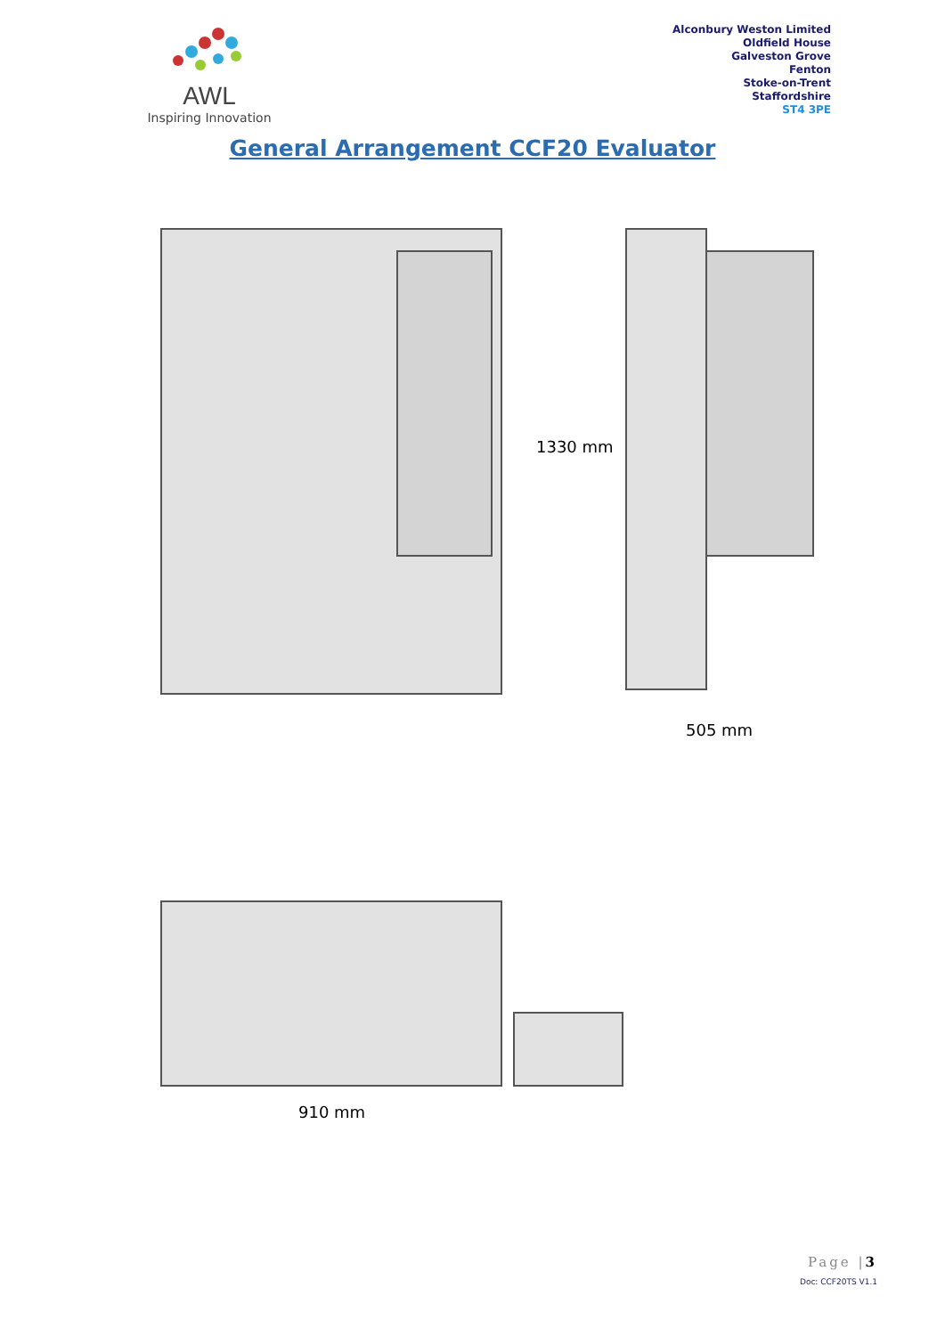AWL
Inspiring Innovation
Alconbury Weston Limited
Oldfield House
Galveston Grove
Fenton
Stoke-on-Trent
Staffordshire
ST4 3PE
General Arrangement CCF20 Evaluator
1330 mm
505 mm
910 mm
Page |3
Doc: CCF20TS V1.1